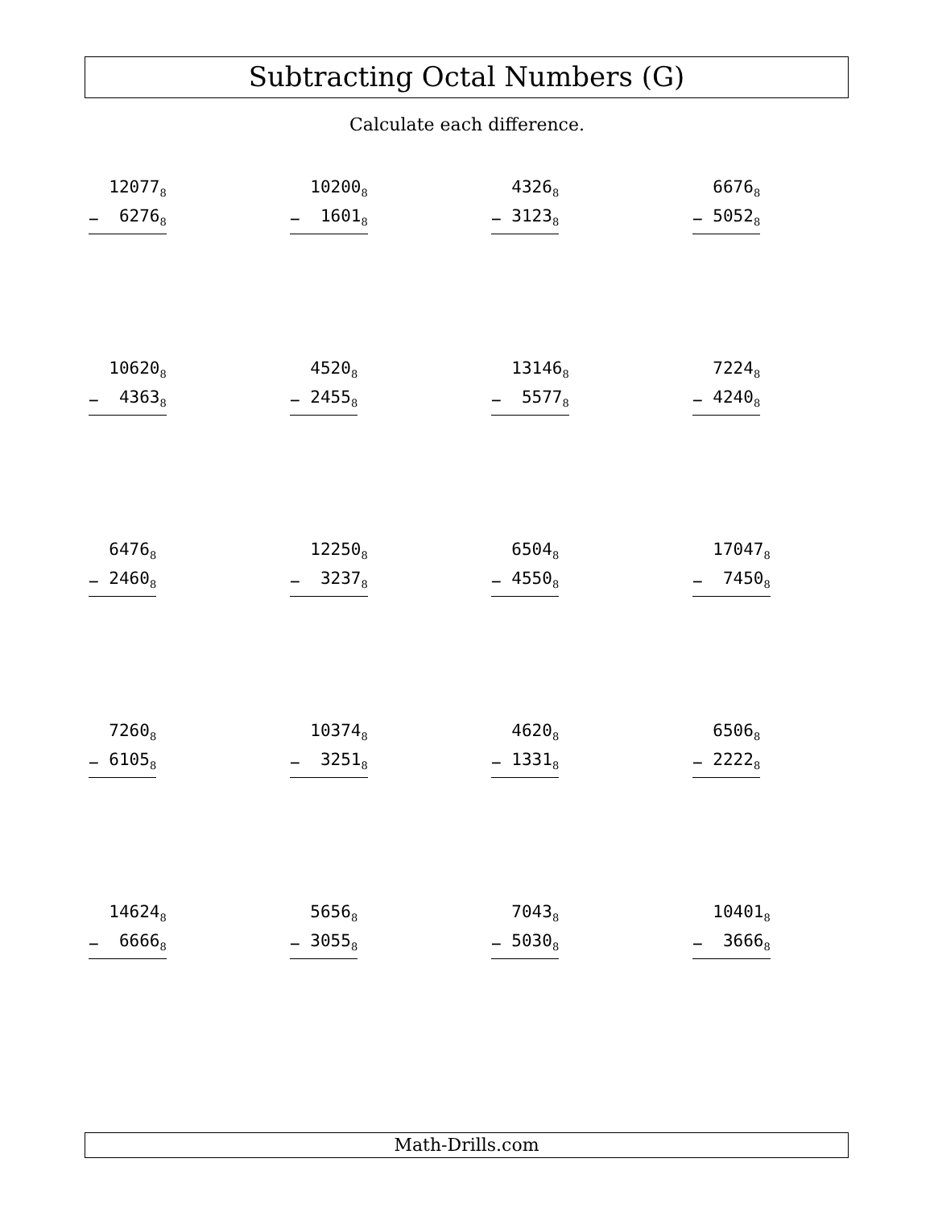Subtracting Octal Numbers (G)
Calculate each difference.
| | 12077<sub>8</sub> |
| − | 6276<sub>8</sub> |
| | 10200<sub>8</sub> |
| − | 1601<sub>8</sub> |
| | 4326<sub>8</sub> |
| − | 3123<sub>8</sub> |
| | 6676<sub>8</sub> |
| − | 5052<sub>8</sub> |
| | 10620<sub>8</sub> |
| − | 4363<sub>8</sub> |
| | 4520<sub>8</sub> |
| − | 2455<sub>8</sub> |
| | 13146<sub>8</sub> |
| − | 5577<sub>8</sub> |
| | 7224<sub>8</sub> |
| − | 4240<sub>8</sub> |
| | 6476<sub>8</sub> |
| − | 2460<sub>8</sub> |
| | 12250<sub>8</sub> |
| − | 3237<sub>8</sub> |
| | 6504<sub>8</sub> |
| − | 4550<sub>8</sub> |
| | 17047<sub>8</sub> |
| − | 7450<sub>8</sub> |
| | 7260<sub>8</sub> |
| − | 6105<sub>8</sub> |
| | 10374<sub>8</sub> |
| − | 3251<sub>8</sub> |
| | 4620<sub>8</sub> |
| − | 1331<sub>8</sub> |
| | 6506<sub>8</sub> |
| − | 2222<sub>8</sub> |
| | 14624<sub>8</sub> |
| − | 6666<sub>8</sub> |
| | 5656<sub>8</sub> |
| − | 3055<sub>8</sub> |
| | 7043<sub>8</sub> |
| − | 5030<sub>8</sub> |
| | 10401<sub>8</sub> |
| − | 3666<sub>8</sub> |
Math-Drills.com